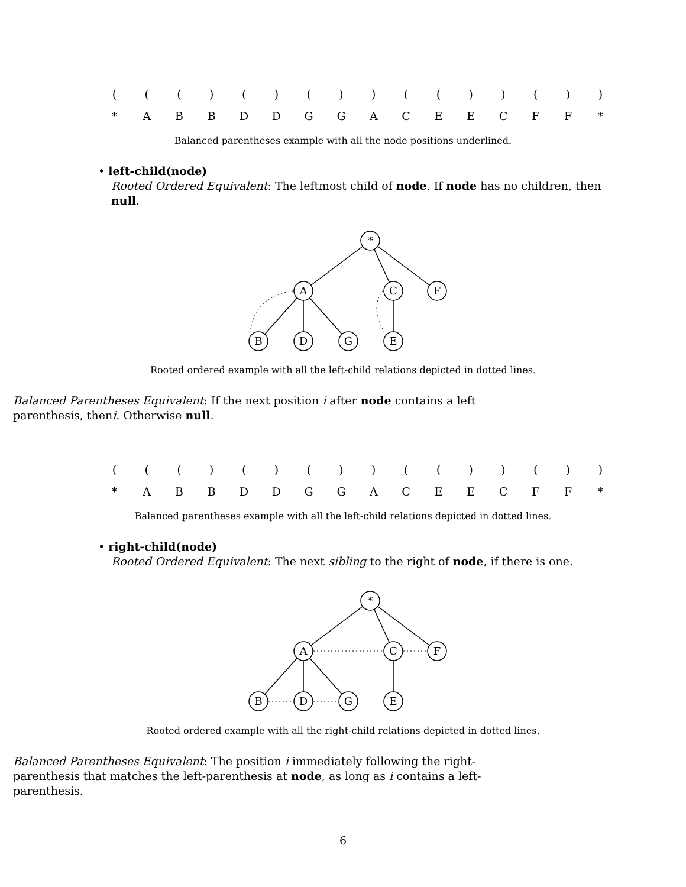| ( | ( | ( | ) | ( | ) | ( | ) | ) | ( | ( | ) | ) | ( | ) | ) |
| * | A | B | B | D | D | G | G | A | C | E | E | C | F | F | * |
Balanced parentheses example with all the node positions underlined.
• left-child(node)
Rooted Ordered Equivalent: The leftmost child of node. If node has no children, then null.
*
A
C
F
B
D
G
E
Rooted ordered example with all the left-child relations depicted in dotted lines.
Balanced Parentheses Equivalent: If the next position i after node contains a left parenthesis, theni. Otherwise null.
| ( | ( | ( | ) | ( | ) | ( | ) | ) | ( | ( | ) | ) | ( | ) | ) |
| * | A | B | B | D | D | G | G | A | C | E | E | C | F | F | * |
Balanced parentheses example with all the left-child relations depicted in dotted lines.
• right-child(node)
Rooted Ordered Equivalent: The next sibling to the right of node, if there is one.
*
A
C
F
B
D
G
E
Rooted ordered example with all the right-child relations depicted in dotted lines.
Balanced Parentheses Equivalent: The position i immediately following the right-parenthesis that matches the left-parenthesis at node, as long as i contains a left-parenthesis.
6